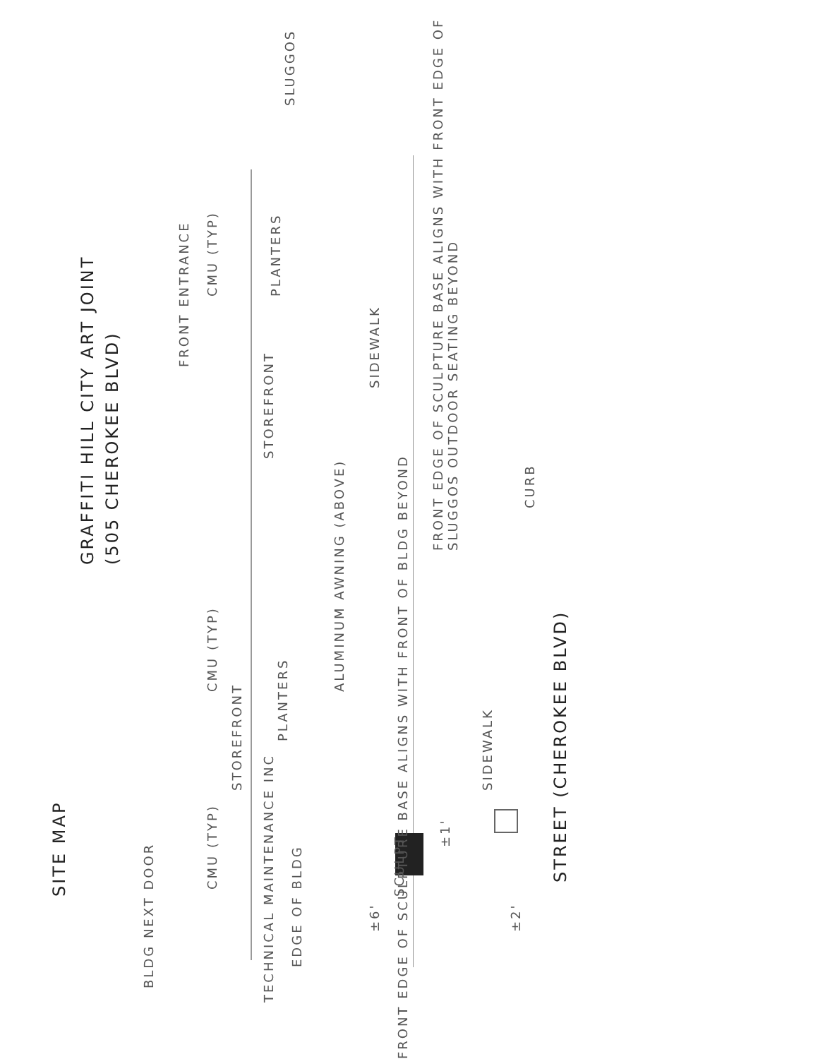SITE MAP
GRAFFITI HILL CITY ART JOINT
(505 CHEROKEE BLVD)
FRONT ENTRANCE
CMU (TYP)
STOREFRONT PLANTERS
CMU (TYP)
CMU (TYP)
STOREFRONT
PLANTERS
ALUMINUM AWNING (ABOVE)
SIDEWALK
SIDEWALK
FRONT EDGE OF SCULPTURE BASE ALIGNS WITH FRONT EDGE OF SLUGGOS OUTDOOR SEATING BEYOND
CURB
STREET (CHEROKEE BLVD)
SCULPT
±6'
±1'
±2'
EDGE OF BLDG SLUGGOS
BLDG NEXT DOOR
TECHNICAL MAINTENANCE INC
FRONT EDGE OF SCULPTURE BASE ALIGNS WITH FRONT OF BLDG BEYOND